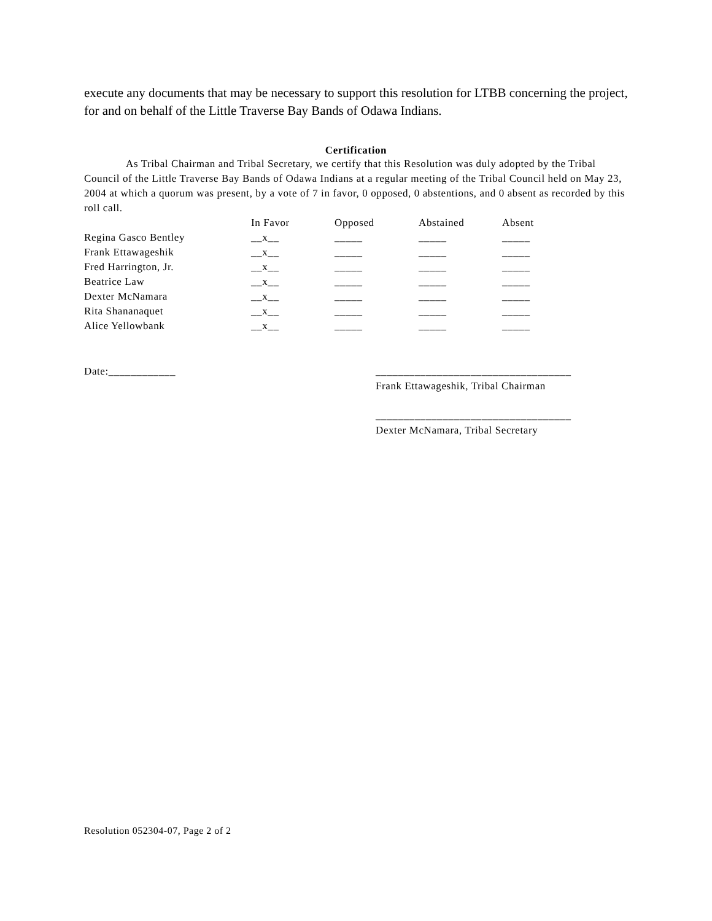execute any documents that may be necessary to support this resolution for LTBB concerning the project, for and on behalf of the Little Traverse Bay Bands of Odawa Indians.
Certification
As Tribal Chairman and Tribal Secretary, we certify that this Resolution was duly adopted by the Tribal Council of the Little Traverse Bay Bands of Odawa Indians at a regular meeting of the Tribal Council held on May 23, 2004 at which a quorum was present, by a vote of 7 in favor, 0 opposed, 0 abstentions, and 0 absent as recorded by this roll call.
| | In Favor | Opposed | Abstained | Absent |
| --- | --- | --- | --- | --- |
| Regina Gasco Bentley | __x__ | _____ | _____ | _____ |
| Frank Ettawageshik | __x__ | _____ | _____ | _____ |
| Fred Harrington, Jr. | __x__ | _____ | _____ | _____ |
| Beatrice Law | __x__ | _____ | _____ | _____ |
| Dexter McNamara | __x__ | _____ | _____ | _____ |
| Rita Shananaquet | __x__ | _____ | _____ | _____ |
| Alice Yellowbank | __x__ | _____ | _____ | _____ |
Date:____________ ___________________________________
Frank Ettawageshik, Tribal Chairman
___________________________________
Dexter McNamara, Tribal Secretary
Resolution 052304-07, Page 2 of 2